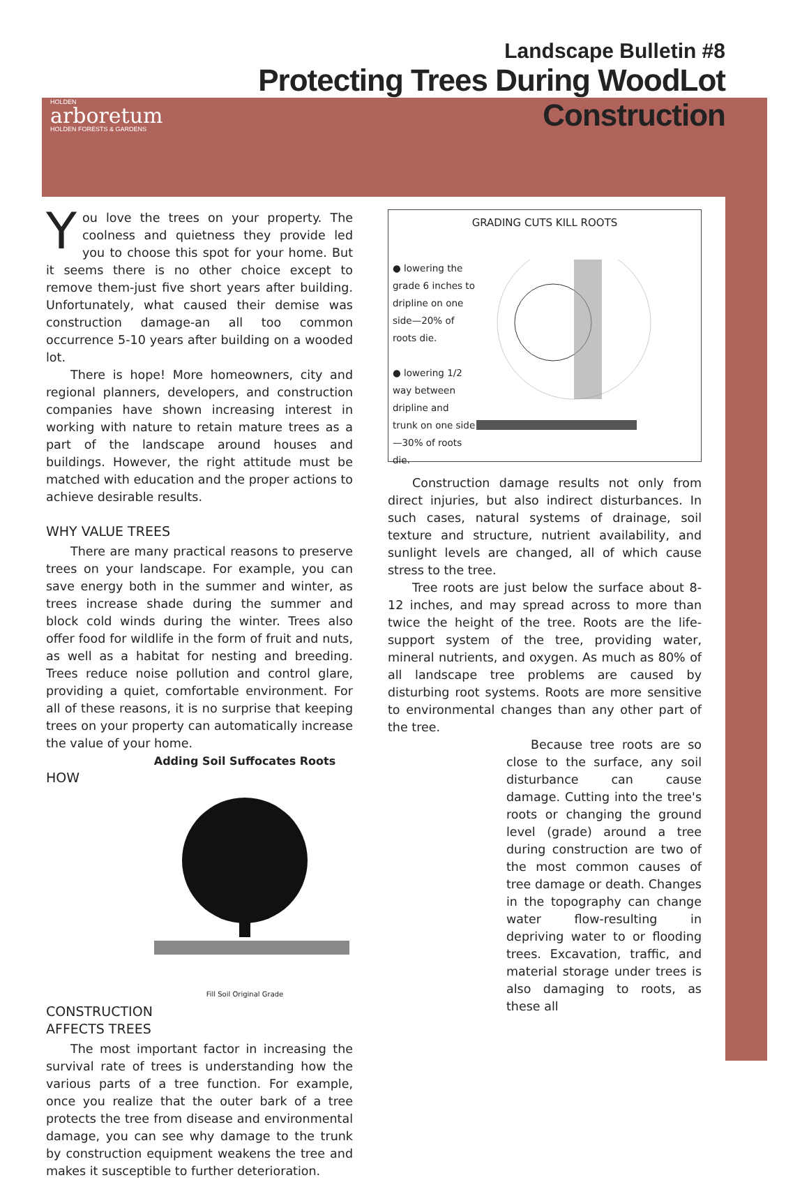HOLDEN
arboretum
HOLDEN FORESTS & GARDENS
Landscape Bulletin #8
Protecting Trees During WoodLot Construction
You love the trees on your property. The coolness and quietness they provide led you to choose this spot for your home. But it seems there is no other choice except to remove them-just five short years after building. Unfortunately, what caused their demise was construction damage-an all too common occurrence 5-10 years after building on a wooded lot.
There is hope! More homeowners, city and regional planners, developers, and construction companies have shown increasing interest in working with nature to retain mature trees as a part of the landscape around houses and buildings. However, the right attitude must be matched with education and the proper actions to achieve desirable results.
WHY VALUE TREES
There are many practical reasons to preserve trees on your landscape. For example, you can save energy both in the summer and winter, as trees increase shade during the summer and block cold winds during the winter. Trees also offer food for wildlife in the form of fruit and nuts, as well as a habitat for nesting and breeding. Trees reduce noise pollution and control glare, providing a quiet, comfortable environment. For all of these reasons, it is no surprise that keeping trees on your property can automatically increase the value of your home.
Adding Soil Suffocates Roots
Fill Soil Original Grade
HOW CONSTRUCTION
AFFECTS TREES
The most important factor in increasing the survival rate of trees is understanding how the various parts of a tree function. For example, once you realize that the outer bark of a tree protects the tree from disease and environmental damage, you can see why damage to the trunk by construction equipment weakens the tree and makes it susceptible to further deterioration.
GRADING CUTS KILL ROOTS
● lowering the grade 6 inches to dripline on one side—20% of roots die.
● lowering 1/2 way between dripline and trunk on one side—30% of roots die.
Construction damage results not only from direct injuries, but also indirect disturbances. In such cases, natural systems of drainage, soil texture and structure, nutrient availability, and sunlight levels are changed, all of which cause stress to the tree.
Tree roots are just below the surface about 8-12 inches, and may spread across to more than twice the height of the tree. Roots are the life-support system of the tree, providing water, mineral nutrients, and oxygen. As much as 80% of all landscape tree problems are caused by disturbing root systems. Roots are more sensitive to environmental changes than any other part of the tree.
Because tree roots are so close to the surface, any soil disturbance can cause damage. Cutting into the tree's roots or changing the ground level (grade) around a tree during construction are two of the most common causes of tree damage or death. Changes in the topography can change water flow-resulting in depriving water to or flooding trees. Excavation, traffic, and material storage under trees is also damaging to roots, as these all